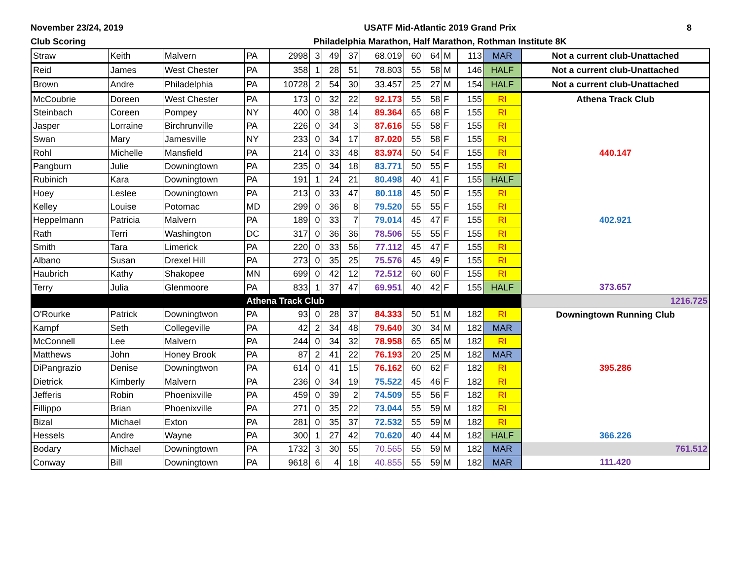November 23/24, 2019
Club Scoring
USATF Mid-Atlantic 2019 Grand Prix
Philadelphia Marathon, Half Marathon, Rothman Institute 8K
8
| Straw | Keith | Malvern | PA | 2998 | 3 | 49 | 37 | 68.019 | 60 | 64 | M | 113 | MAR | Not a current club-Unattached |
| Reid | James | West Chester | PA | 358 | 1 | 28 | 51 | 78.803 | 55 | 58 | M | 146 | HALF | Not a current club-Unattached |
| Brown | Andre | Philadelphia | PA | 10728 | 2 | 54 | 30 | 33.457 | 25 | 27 | M | 154 | HALF | Not a current club-Unattached |
| McCoubrie | Doreen | West Chester | PA | 173 | 0 | 32 | 22 | 92.173 | 55 | 58 | F | 155 | RI | Athena Track Club |
| Steinbach | Coreen | Pompey | NY | 400 | 0 | 38 | 14 | 89.364 | 65 | 68 | F | 155 | RI | |
| Jasper | Lorraine | Birchrunville | PA | 226 | 0 | 34 | 3 | 87.616 | 55 | 58 | F | 155 | RI | |
| Swan | Mary | Jamesville | NY | 233 | 0 | 34 | 17 | 87.020 | 55 | 58 | F | 155 | RI | |
| Rohl | Michelle | Mansfield | PA | 214 | 0 | 33 | 48 | 83.974 | 50 | 54 | F | 155 | RI | 440.147 |
| Pangburn | Julie | Downingtown | PA | 235 | 0 | 34 | 18 | 83.771 | 50 | 55 | F | 155 | RI | |
| Rubinich | Kara | Downingtown | PA | 191 | 1 | 24 | 21 | 80.498 | 40 | 41 | F | 155 | HALF | |
| Hoey | Leslee | Downingtown | PA | 213 | 0 | 33 | 47 | 80.118 | 45 | 50 | F | 155 | RI | |
| Kelley | Louise | Potomac | MD | 299 | 0 | 36 | 8 | 79.520 | 55 | 55 | F | 155 | RI | |
| Heppelmann | Patricia | Malvern | PA | 189 | 0 | 33 | 7 | 79.014 | 45 | 47 | F | 155 | RI | 402.921 |
| Rath | Terri | Washington | DC | 317 | 0 | 36 | 36 | 78.506 | 55 | 55 | F | 155 | RI | |
| Smith | Tara | Limerick | PA | 220 | 0 | 33 | 56 | 77.112 | 45 | 47 | F | 155 | RI | |
| Albano | Susan | Drexel Hill | PA | 273 | 0 | 35 | 25 | 75.576 | 45 | 49 | F | 155 | RI | |
| Haubrich | Kathy | Shakopee | MN | 699 | 0 | 42 | 12 | 72.512 | 60 | 60 | F | 155 | RI | |
| Terry | Julia | Glenmoore | PA | 833 | 1 | 37 | 47 | 69.951 | 40 | 42 | F | 155 | HALF | 373.657 |
| | | | Athena Track Club | | | | | | | | | | | 1216.725 |
| O'Rourke | Patrick | Downingtwon | PA | 93 | 0 | 28 | 37 | 84.333 | 50 | 51 | M | 182 | RI | Downingtown Running Club |
| Kampf | Seth | Collegeville | PA | 42 | 2 | 34 | 48 | 79.640 | 30 | 34 | M | 182 | MAR | |
| McConnell | Lee | Malvern | PA | 244 | 0 | 34 | 32 | 78.958 | 65 | 65 | M | 182 | RI | |
| Matthews | John | Honey Brook | PA | 87 | 2 | 41 | 22 | 76.193 | 20 | 25 | M | 182 | MAR | |
| DiPangrazio | Denise | Downingtwon | PA | 614 | 0 | 41 | 15 | 76.162 | 60 | 62 | F | 182 | RI | 395.286 |
| Dietrick | Kimberly | Malvern | PA | 236 | 0 | 34 | 19 | 75.522 | 45 | 46 | F | 182 | RI | |
| Jefferis | Robin | Phoenixville | PA | 459 | 0 | 39 | 2 | 74.509 | 55 | 56 | F | 182 | RI | |
| Fillippo | Brian | Phoenixville | PA | 271 | 0 | 35 | 22 | 73.044 | 55 | 59 | M | 182 | RI | |
| Bizal | Michael | Exton | PA | 281 | 0 | 35 | 37 | 72.532 | 55 | 59 | M | 182 | RI | |
| Hessels | Andre | Wayne | PA | 300 | 1 | 27 | 42 | 70.620 | 40 | 44 | M | 182 | HALF | 366.226 |
| Bodary | Michael | Downingtown | PA | 1732 | 3 | 30 | 55 | 70.565 | 55 | 59 | M | 182 | MAR | 761.512 |
| Conway | Bill | Downingtown | PA | 9618 | 6 | 4 | 18 | 40.855 | 55 | 59 | M | 182 | MAR | 111.420 |